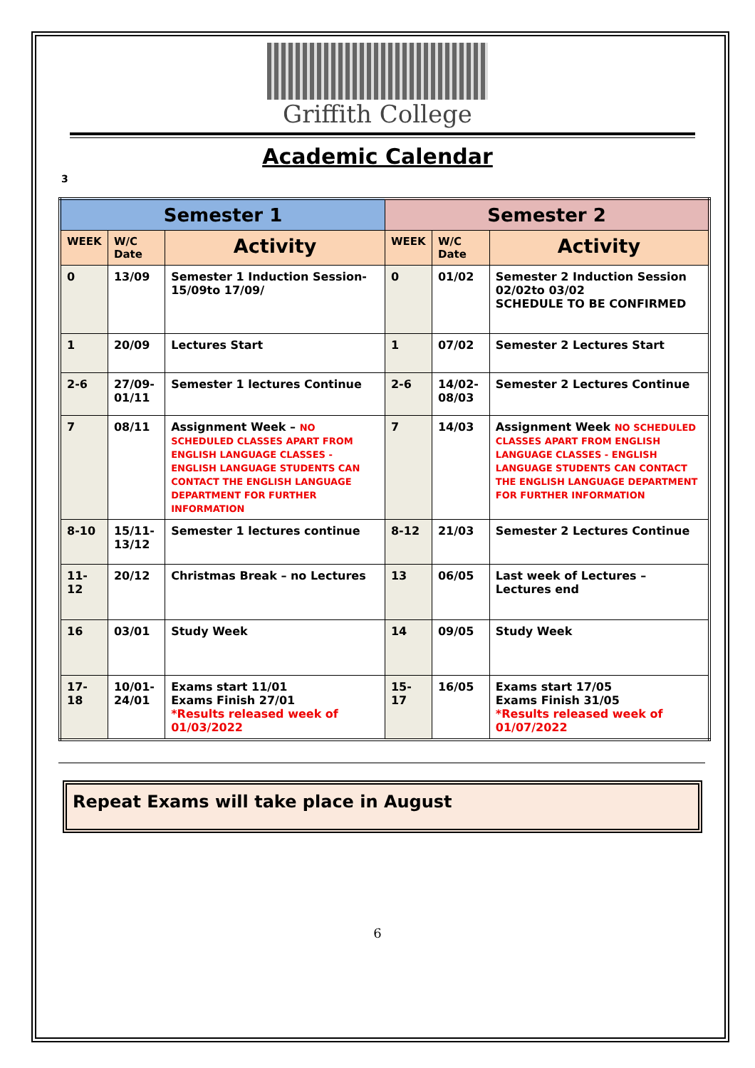Griffith College
Academic Calendar
3
| Semester 1 | | | Semester 2 | | |
| --- | --- | --- | --- | --- | --- |
| WEEK | W/C Date | Activity | WEEK | W/C Date | Activity |
| 0 | 13/09 | Semester 1 Induction Session- 15/09to 17/09/ | 0 | 01/02 | Semester 2 Induction Session 02/02to 03/02 SCHEDULE TO BE CONFIRMED |
| 1 | 20/09 | Lectures Start | 1 | 07/02 | Semester 2 Lectures Start |
| 2-6 | 27/09-01/11 | Semester 1 lectures Continue | 2-6 | 14/02- 08/03 | Semester 2 Lectures Continue |
| 7 | 08/11 | Assignment Week – NO SCHEDULED CLASSES APART FROM ENGLISH LANGUAGE CLASSES - ENGLISH LANGUAGE STUDENTS CAN CONTACT THE ENGLISH LANGUAGE DEPARTMENT FOR FURTHER INFORMATION | 7 | 14/03 | Assignment Week NO SCHEDULED CLASSES APART FROM ENGLISH LANGUAGE CLASSES - ENGLISH LANGUAGE STUDENTS CAN CONTACT THE ENGLISH LANGUAGE DEPARTMENT FOR FURTHER INFORMATION |
| 8-10 | 15/11-13/12 | Semester 1 lectures continue | 8-12 | 21/03 | Semester 2 Lectures Continue |
| 11-12 | 20/12 | Christmas Break – no Lectures | 13 | 06/05 | Last week of Lectures – Lectures end |
| 16 | 03/01 | Study Week | 14 | 09/05 | Study Week |
| 17-18 | 10/01-24/01 | Exams start 11/01 Exams Finish 27/01 *Results released week of 01/03/2022 | 15-17 | 16/05 | Exams start 17/05 Exams Finish 31/05 *Results released week of 01/07/2022 |
Repeat Exams will take place in August
6